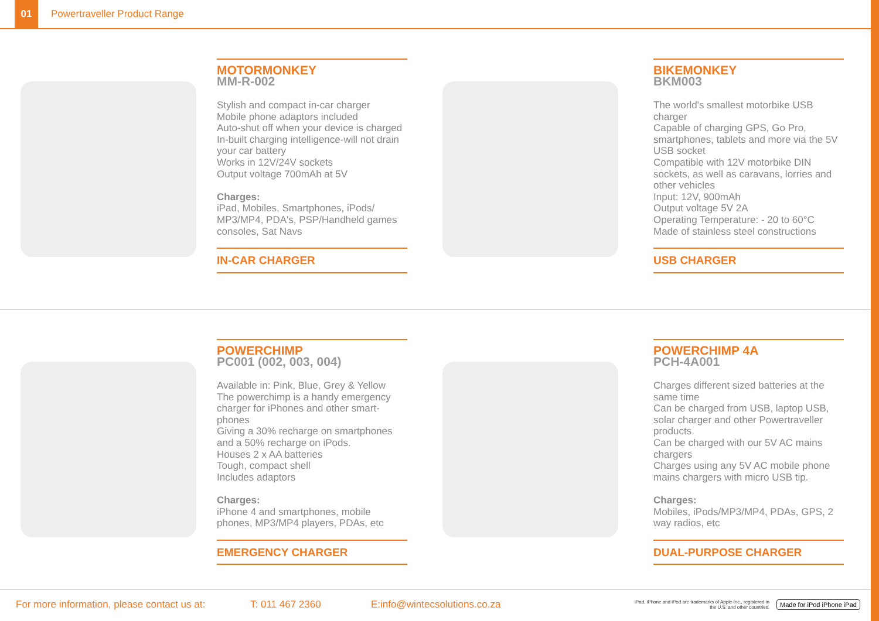01
Powertraveller Product Range
MOTORMONKEY
MM-R-002
Stylish and compact in-car charger
Mobile phone adaptors included
Auto-shut off when your device is charged
In-built charging intelligence-will not drain your car battery
Works in 12V/24V sockets
Output voltage 700mAh at 5V
Charges:
iPad, Mobiles, Smartphones, iPods/ MP3/MP4, PDA's, PSP/Handheld games consoles, Sat Navs
IN-CAR CHARGER
BIKEMONKEY
BKM003
The world's smallest motorbike USB charger
Capable of charging GPS, Go Pro, smartphones, tablets and more via the 5V USB socket
Compatible with 12V motorbike DIN sockets, as well as caravans, lorries and other vehicles
Input: 12V, 900mAh
Output voltage 5V 2A
Operating Temperature: - 20 to 60°C
Made of stainless steel constructions
USB CHARGER
POWERCHIMP
PC001 (002, 003, 004)
Available in: Pink, Blue, Grey & Yellow
The powerchimp is a handy emergency charger for iPhones and other smart-phones
Giving a 30% recharge on smartphones and a 50% recharge on iPods.
Houses 2 x AA batteries
Tough, compact shell
Includes adaptors
Charges:
iPhone 4 and smartphones, mobile phones, MP3/MP4 players, PDAs, etc
EMERGENCY CHARGER
POWERCHIMP 4A
PCH-4A001
Charges different sized batteries at the same time
Can be charged from USB, laptop USB, solar charger and other Powertraveller products
Can be charged with our 5V AC mains chargers
Charges using any 5V AC mobile phone mains chargers with micro USB tip.
Charges:
Mobiles, iPods/MP3/MP4, PDAs, GPS, 2 way radios, etc
DUAL-PURPOSE CHARGER
For more information, please contact us at: T: 011 467 2360 E:info@wintecsolutions.co.za iPad, iPhone and iPod are trademarks of Apple Inc., registered in the U.S. and other countries. Made for iPod iPhone iPad